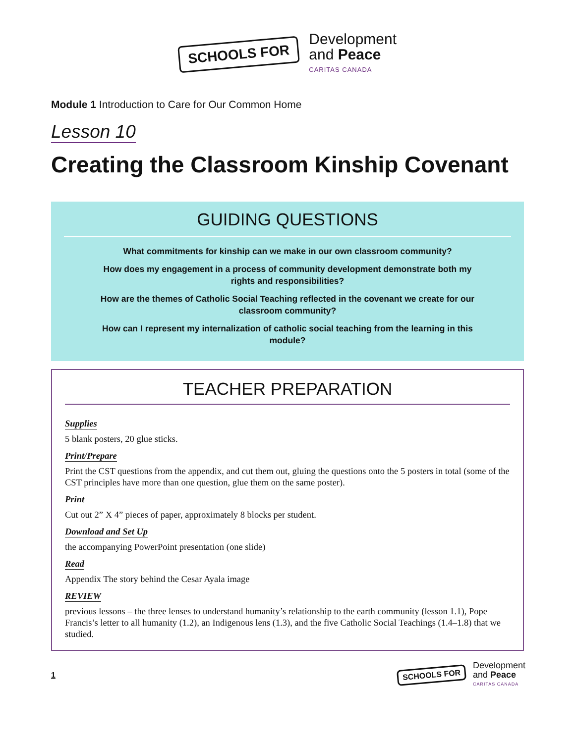SCHOOLS FOR
Development
and Peace
CARITAS CANADA
Module 1 Introduction to Care for Our Common Home
Lesson 10
Creating the Classroom Kinship Covenant
GUIDING QUESTIONS
What commitments for kinship can we make in our own classroom community?
How does my engagement in a process of community development demonstrate both my rights and responsibilities?
How are the themes of Catholic Social Teaching reflected in the covenant we create for our classroom community?
How can I represent my internalization of catholic social teaching from the learning in this module?
TEACHER PREPARATION
Supplies
5 blank posters, 20 glue sticks.
Print/Prepare
Print the CST questions from the appendix, and cut them out, gluing the questions onto the 5 posters in total (some of the CST principles have more than one question, glue them on the same poster).
Print
Cut out 2” X 4” pieces of paper, approximately 8 blocks per student.
Download and Set Up
the accompanying PowerPoint presentation (one slide)
Read
Appendix The story behind the Cesar Ayala image
REVIEW
previous lessons – the three lenses to understand humanity’s relationship to the earth community (lesson 1.1), Pope Francis’s letter to all humanity (1.2), an Indigenous lens (1.3), and the five Catholic Social Teachings (1.4–1.8) that we studied.
1
SCHOOLS FOR
Development
and Peace
CARITAS CANADA